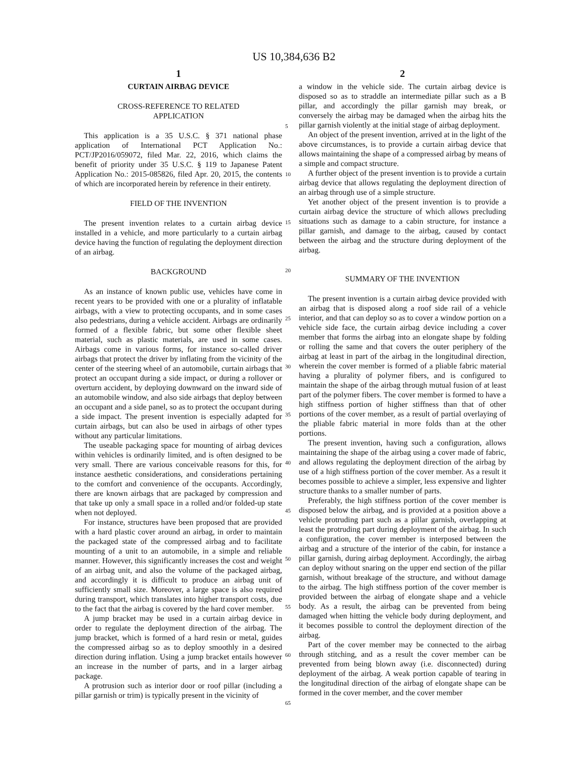US 10,384,636 B2
1
CURTAIN AIRBAG DEVICE
CROSS-REFERENCE TO RELATED
APPLICATION
This application is a 35 U.S.C. § 371 national phase application of International PCT Application No.: PCT/JP2016/059072, filed Mar. 22, 2016, which claims the benefit of priority under 35 U.S.C. § 119 to Japanese Patent Application No.: 2015-085826, filed Apr. 20, 2015, the contents of which are incorporated herein by reference in their entirety.
FIELD OF THE INVENTION
The present invention relates to a curtain airbag device installed in a vehicle, and more particularly to a curtain airbag device having the function of regulating the deployment direction of an airbag.
BACKGROUND
As an instance of known public use, vehicles have come in recent years to be provided with one or a plurality of inflatable airbags, with a view to protecting occupants, and in some cases also pedestrians, during a vehicle accident. Airbags are ordinarily formed of a flexible fabric, but some other flexible sheet material, such as plastic materials, are used in some cases. Airbags come in various forms, for instance so-called driver airbags that protect the driver by inflating from the vicinity of the center of the steering wheel of an automobile, curtain airbags that protect an occupant during a side impact, or during a rollover or overturn accident, by deploying downward on the inward side of an automobile window, and also side airbags that deploy between an occupant and a side panel, so as to protect the occupant during a side impact. The present invention is especially adapted for curtain airbags, but can also be used in airbags of other types without any particular limitations.
The useable packaging space for mounting of airbag devices within vehicles is ordinarily limited, and is often designed to be very small. There are various conceivable reasons for this, for instance aesthetic considerations, and considerations pertaining to the comfort and convenience of the occupants. Accordingly, there are known airbags that are packaged by compression and that take up only a small space in a rolled and/or folded-up state when not deployed.
For instance, structures have been proposed that are provided with a hard plastic cover around an airbag, in order to maintain the packaged state of the compressed airbag and to facilitate mounting of a unit to an automobile, in a simple and reliable manner. However, this significantly increases the cost and weight of an airbag unit, and also the volume of the packaged airbag, and accordingly it is difficult to produce an airbag unit of sufficiently small size. Moreover, a large space is also required during transport, which translates into higher transport costs, due to the fact that the airbag is covered by the hard cover member.
A jump bracket may be used in a curtain airbag device in order to regulate the deployment direction of the airbag. The jump bracket, which is formed of a hard resin or metal, guides the compressed airbag so as to deploy smoothly in a desired direction during inflation. Using a jump bracket entails however an increase in the number of parts, and in a larger airbag package.
A protrusion such as interior door or roof pillar (including a pillar garnish or trim) is typically present in the vicinity of
2
a window in the vehicle side. The curtain airbag device is disposed so as to straddle an intermediate pillar such as a B pillar, and accordingly the pillar garnish may break, or conversely the airbag may be damaged when the airbag hits the pillar garnish violently at the initial stage of airbag deployment.
An object of the present invention, arrived at in the light of the above circumstances, is to provide a curtain airbag device that allows maintaining the shape of a compressed airbag by means of a simple and compact structure.
A further object of the present invention is to provide a curtain airbag device that allows regulating the deployment direction of an airbag through use of a simple structure.
Yet another object of the present invention is to provide a curtain airbag device the structure of which allows precluding situations such as damage to a cabin structure, for instance a pillar garnish, and damage to the airbag, caused by contact between the airbag and the structure during deployment of the airbag.
SUMMARY OF THE INVENTION
The present invention is a curtain airbag device provided with an airbag that is disposed along a roof side rail of a vehicle interior, and that can deploy so as to cover a window portion on a vehicle side face, the curtain airbag device including a cover member that forms the airbag into an elongate shape by folding or rolling the same and that covers the outer periphery of the airbag at least in part of the airbag in the longitudinal direction, wherein the cover member is formed of a pliable fabric material having a plurality of polymer fibers, and is configured to maintain the shape of the airbag through mutual fusion of at least part of the polymer fibers. The cover member is formed to have a high stiffness portion of higher stiffness than that of other portions of the cover member, as a result of partial overlaying of the pliable fabric material in more folds than at the other portions.
The present invention, having such a configuration, allows maintaining the shape of the airbag using a cover made of fabric, and allows regulating the deployment direction of the airbag by use of a high stiffness portion of the cover member. As a result it becomes possible to achieve a simpler, less expensive and lighter structure thanks to a smaller number of parts.
Preferably, the high stiffness portion of the cover member is disposed below the airbag, and is provided at a position above a vehicle protruding part such as a pillar garnish, overlapping at least the protruding part during deployment of the airbag. In such a configuration, the cover member is interposed between the airbag and a structure of the interior of the cabin, for instance a pillar garnish, during airbag deployment. Accordingly, the airbag can deploy without snaring on the upper end section of the pillar garnish, without breakage of the structure, and without damage to the airbag. The high stiffness portion of the cover member is provided between the airbag of elongate shape and a vehicle body. As a result, the airbag can be prevented from being damaged when hitting the vehicle body during deployment, and it becomes possible to control the deployment direction of the airbag.
Part of the cover member may be connected to the airbag through stitching, and as a result the cover member can be prevented from being blown away (i.e. disconnected) during deployment of the airbag. A weak portion capable of tearing in the longitudinal direction of the airbag of elongate shape can be formed in the cover member, and the cover member
5
10
15
20
25
30
35
40
45
50
55
60
65